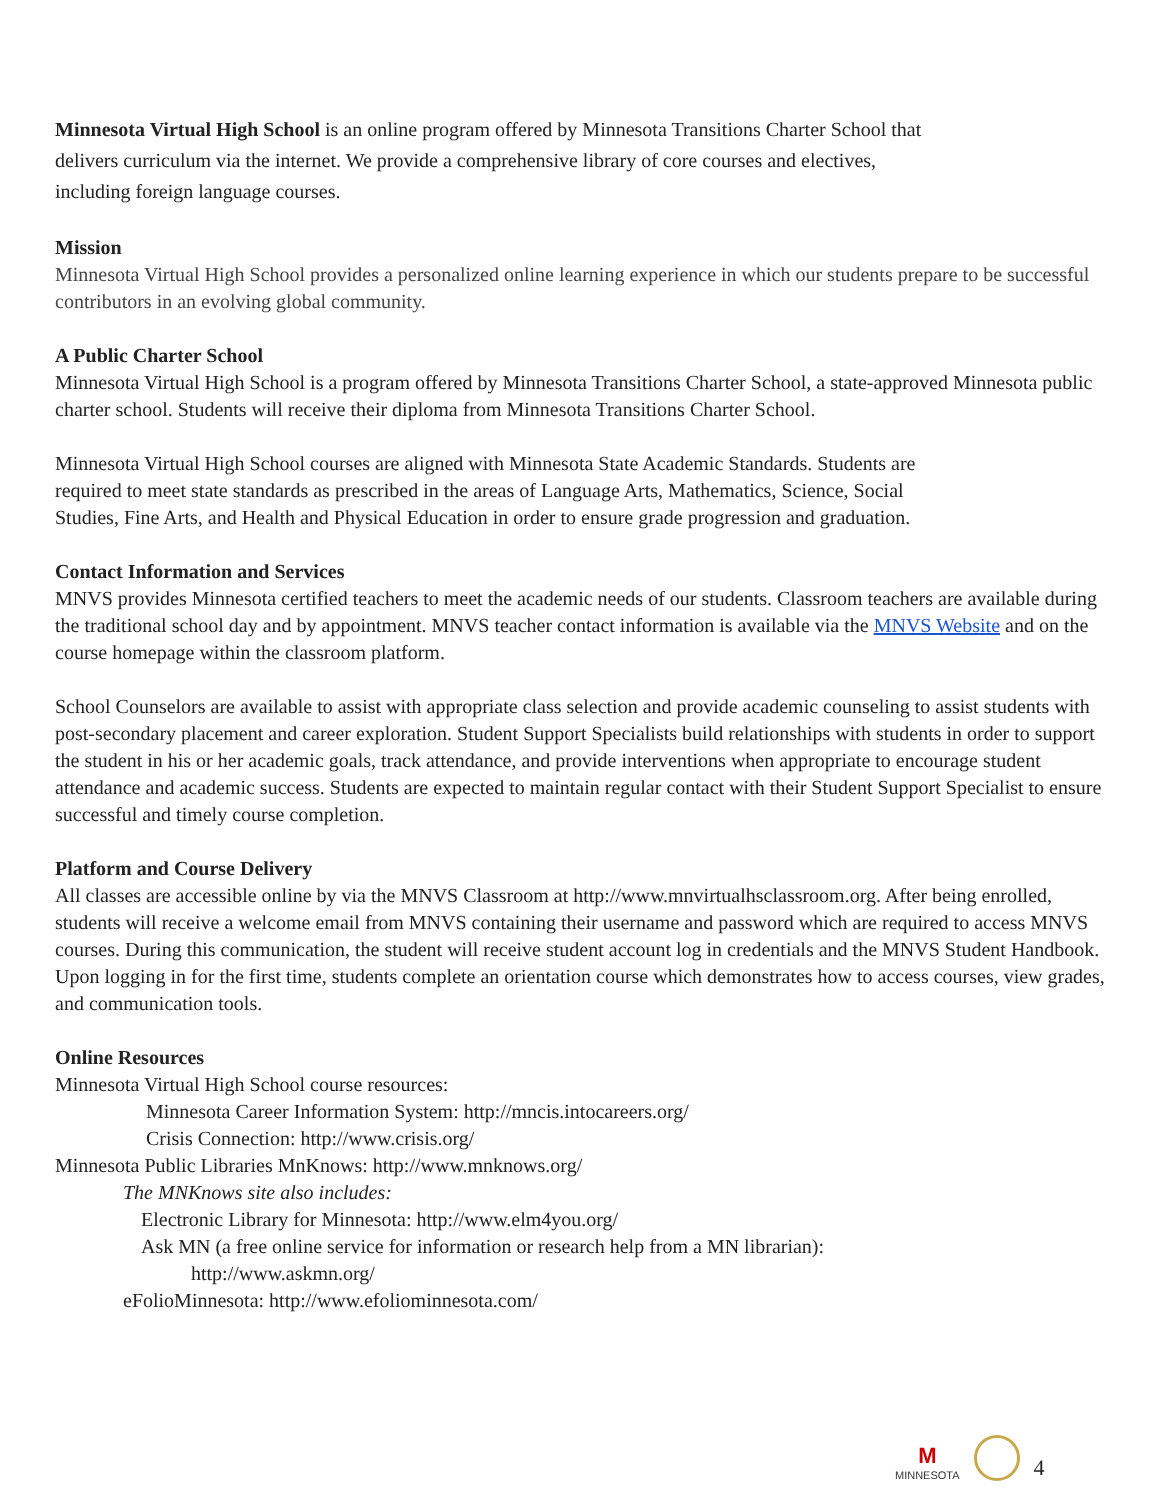Minnesota Virtual High School is an online program offered by Minnesota Transitions Charter School that
delivers curriculum via the internet. We provide a comprehensive library of core courses and electives,
including foreign language courses.
Mission
Minnesota Virtual High School provides a personalized online learning experience in which our students prepare to be successful contributors in an evolving global community.
A Public Charter School
Minnesota Virtual High School is a program offered by Minnesota Transitions Charter School, a state-approved Minnesota public charter school. Students will receive their diploma from Minnesota Transitions Charter School.
Minnesota Virtual High School courses are aligned with Minnesota State Academic Standards. Students are
required to meet state standards as prescribed in the areas of Language Arts, Mathematics, Science, Social
Studies, Fine Arts, and Health and Physical Education in order to ensure grade progression and graduation.
Contact Information and Services
MNVS provides Minnesota certified teachers to meet the academic needs of our students. Classroom teachers are available during the traditional school day and by appointment. MNVS teacher contact information is available via the MNVS Website and on the course homepage within the classroom platform.
School Counselors are available to assist with appropriate class selection and provide academic counseling to assist students with post-secondary placement and career exploration. Student Support Specialists build relationships with students in order to support the student in his or her academic goals, track attendance, and provide interventions when appropriate to encourage student attendance and academic success. Students are expected to maintain regular contact with their Student Support Specialist to ensure successful and timely course completion.
Platform and Course Delivery
All classes are accessible online by via the MNVS Classroom at http://www.mnvirtualhsclassroom.org. After being enrolled, students will receive a welcome email from MNVS containing their username and password which are required to access MNVS courses. During this communication, the student will receive student account log in credentials and the MNVS Student Handbook. Upon logging in for the first time, students complete an orientation course which demonstrates how to access courses, view grades, and communication tools.
Online Resources
Minnesota Virtual High School course resources:
Minnesota Career Information System: http://mncis.intocareers.org/
Crisis Connection: http://www.crisis.org/
Minnesota Public Libraries MnKnows: http://www.mnknows.org/
The MNKnows site also includes:
Electronic Library for Minnesota: http://www.elm4you.org/
Ask MN (a free online service for information or research help from a MN librarian):
http://www.askmn.org/
eFolioMinnesota: http://www.efoliominnesota.com/
M
MINNESOTA
4